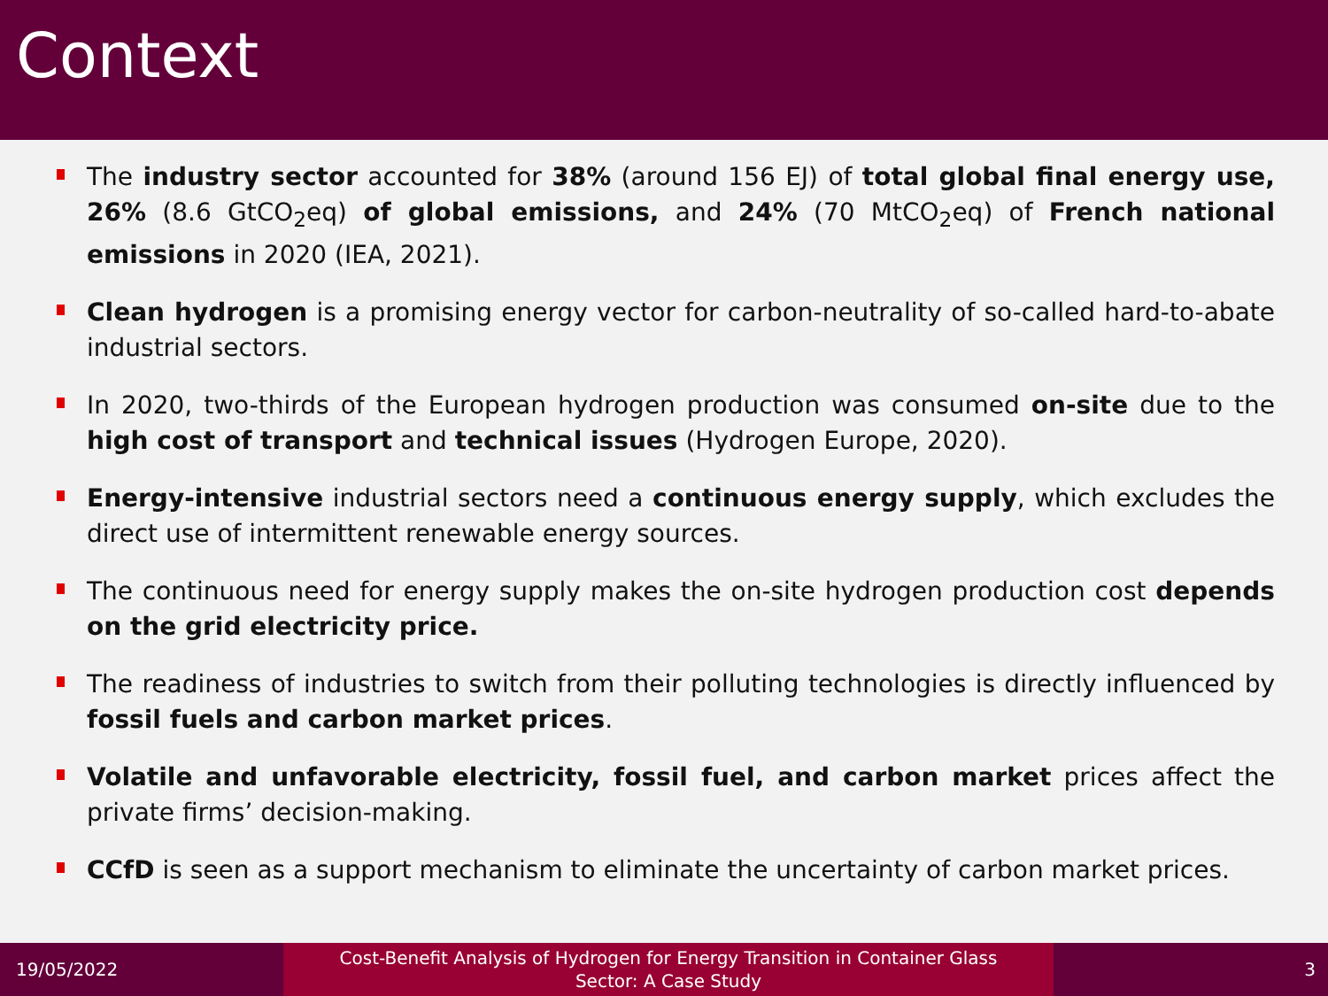Context
The industry sector accounted for 38% (around 156 EJ) of total global final energy use, 26% (8.6 GtCO<sub>2</sub>eq) of global emissions, and 24% (70 MtCO<sub>2</sub>eq) of French national emissions in 2020 (IEA, 2021).
Clean hydrogen is a promising energy vector for carbon-neutrality of so-called hard-to-abate industrial sectors.
In 2020, two-thirds of the European hydrogen production was consumed on-site due to the high cost of transport and technical issues (Hydrogen Europe, 2020).
Energy-intensive industrial sectors need a continuous energy supply, which excludes the direct use of intermittent renewable energy sources.
The continuous need for energy supply makes the on-site hydrogen production cost depends on the grid electricity price.
The readiness of industries to switch from their polluting technologies is directly influenced by fossil fuels and carbon market prices.
Volatile and unfavorable electricity, fossil fuel, and carbon market prices affect the private firms’ decision-making.
CCfD is seen as a support mechanism to eliminate the uncertainty of carbon market prices.
19/05/2022
Cost-Benefit Analysis of Hydrogen for Energy Transition in Container Glass
Sector: A Case Study
3